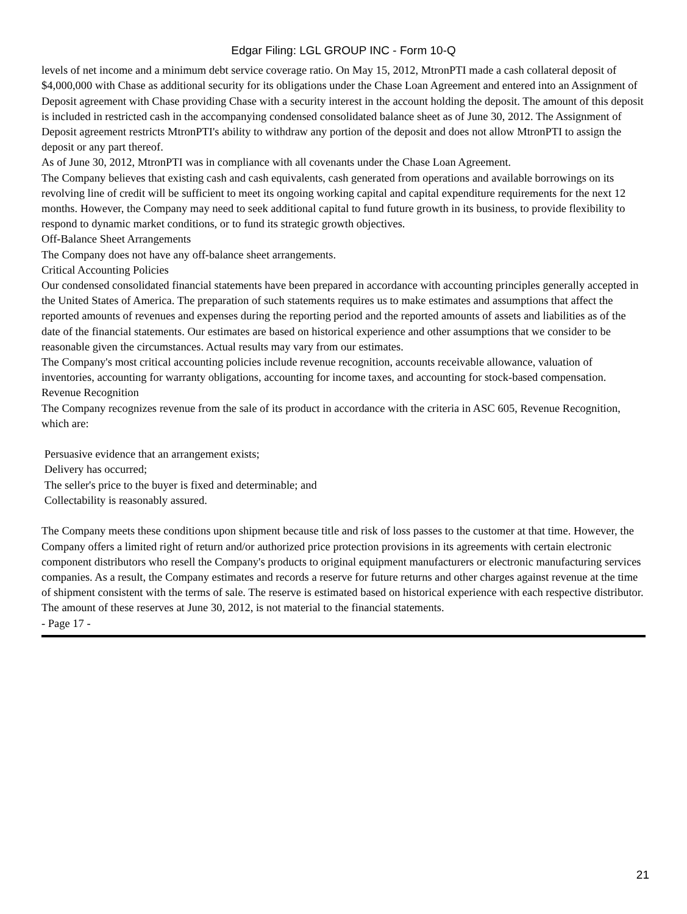Edgar Filing: LGL GROUP INC - Form 10-Q
levels of net income and a minimum debt service coverage ratio. On May 15, 2012, MtronPTI made a cash collateral deposit of $4,000,000 with Chase as additional security for its obligations under the Chase Loan Agreement and entered into an Assignment of Deposit agreement with Chase providing Chase with a security interest in the account holding the deposit. The amount of this deposit is included in restricted cash in the accompanying condensed consolidated balance sheet as of June 30, 2012. The Assignment of Deposit agreement restricts MtronPTI's ability to withdraw any portion of the deposit and does not allow MtronPTI to assign the deposit or any part thereof.
As of June 30, 2012, MtronPTI was in compliance with all covenants under the Chase Loan Agreement.
The Company believes that existing cash and cash equivalents, cash generated from operations and available borrowings on its revolving line of credit will be sufficient to meet its ongoing working capital and capital expenditure requirements for the next 12 months. However, the Company may need to seek additional capital to fund future growth in its business, to provide flexibility to respond to dynamic market conditions, or to fund its strategic growth objectives.
Off-Balance Sheet Arrangements
The Company does not have any off-balance sheet arrangements.
Critical Accounting Policies
Our condensed consolidated financial statements have been prepared in accordance with accounting principles generally accepted in the United States of America. The preparation of such statements requires us to make estimates and assumptions that affect the reported amounts of revenues and expenses during the reporting period and the reported amounts of assets and liabilities as of the date of the financial statements. Our estimates are based on historical experience and other assumptions that we consider to be reasonable given the circumstances. Actual results may vary from our estimates.
The Company's most critical accounting policies include revenue recognition, accounts receivable allowance, valuation of inventories, accounting for warranty obligations, accounting for income taxes, and accounting for stock-based compensation.
Revenue Recognition
The Company recognizes revenue from the sale of its product in accordance with the criteria in ASC 605, Revenue Recognition, which are:
Persuasive evidence that an arrangement exists;
Delivery has occurred;
The seller's price to the buyer is fixed and determinable; and
Collectability is reasonably assured.
The Company meets these conditions upon shipment because title and risk of loss passes to the customer at that time. However, the Company offers a limited right of return and/or authorized price protection provisions in its agreements with certain electronic component distributors who resell the Company's products to original equipment manufacturers or electronic manufacturing services companies. As a result, the Company estimates and records a reserve for future returns and other charges against revenue at the time of shipment consistent with the terms of sale. The reserve is estimated based on historical experience with each respective distributor. The amount of these reserves at June 30, 2012, is not material to the financial statements.
- Page 17 -
21